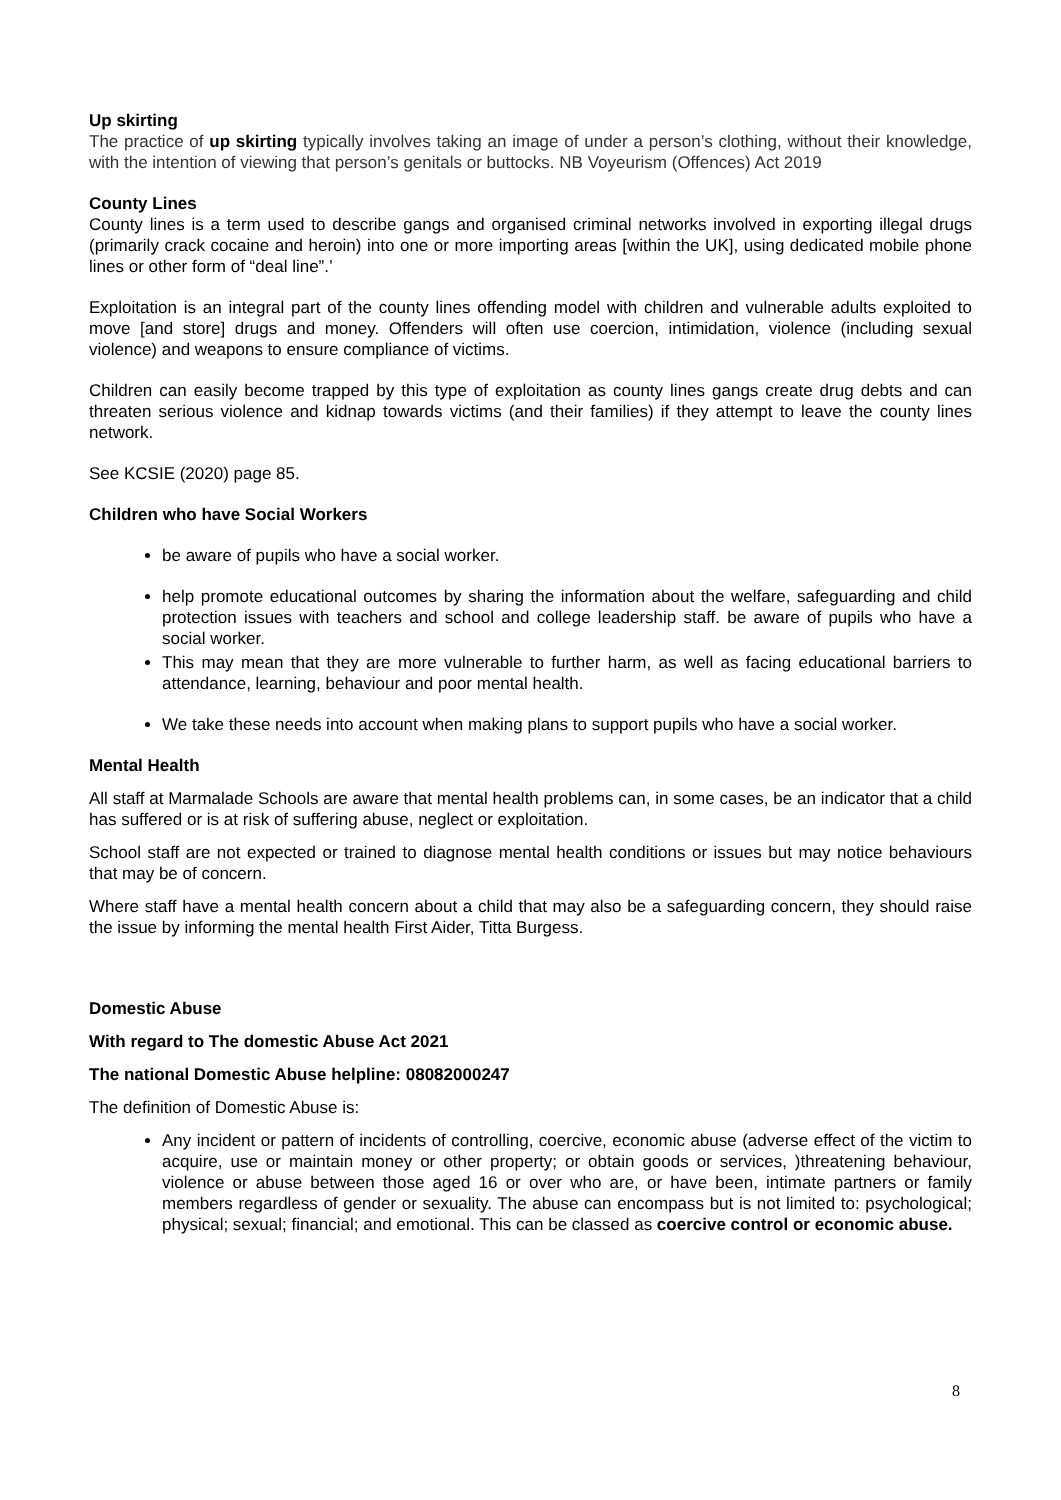Up skirting
The practice of up skirting typically involves taking an image of under a person’s clothing, without their knowledge, with the intention of viewing that person’s genitals or buttocks. NB Voyeurism (Offences) Act 2019
County Lines
County lines is a term used to describe gangs and organised criminal networks involved in exporting illegal drugs (primarily crack cocaine and heroin) into one or more importing areas [within the UK], using dedicated mobile phone lines or other form of “deal line”.’
Exploitation is an integral part of the county lines offending model with children and vulnerable adults exploited to move [and store] drugs and money. Offenders will often use coercion, intimidation, violence (including sexual violence) and weapons to ensure compliance of victims.
Children can easily become trapped by this type of exploitation as county lines gangs create drug debts and can threaten serious violence and kidnap towards victims (and their families) if they attempt to leave the county lines network.
See KCSIE (2020) page 85.
Children who have Social Workers
be aware of pupils who have a social worker.
help promote educational outcomes by sharing the information about the welfare, safeguarding and child protection issues with teachers and school and college leadership staff. be aware of pupils who have a social worker.
This may mean that they are more vulnerable to further harm, as well as facing educational barriers to attendance, learning, behaviour and poor mental health.
We take these needs into account when making plans to support pupils who have a social worker.
Mental Health
All staff at Marmalade Schools are aware that mental health problems can, in some cases, be an indicator that a child has suffered or is at risk of suffering abuse, neglect or exploitation.
School staff are not expected or trained to diagnose mental health conditions or issues but may notice behaviours that may be of concern.
Where staff have a mental health concern about a child that may also be a safeguarding concern, they should raise the issue by informing the mental health First Aider, Titta Burgess.
Domestic Abuse
With regard to The domestic Abuse Act 2021
The national Domestic Abuse helpline: 08082000247
The definition of Domestic Abuse is:
Any incident or pattern of incidents of controlling, coercive, economic abuse (adverse effect of the victim to acquire, use or maintain money or other property; or obtain goods or services, )threatening behaviour, violence or abuse between those aged 16 or over who are, or have been, intimate partners or family members regardless of gender or sexuality. The abuse can encompass but is not limited to: psychological; physical; sexual; financial; and emotional. This can be classed as coercive control or economic abuse.
8